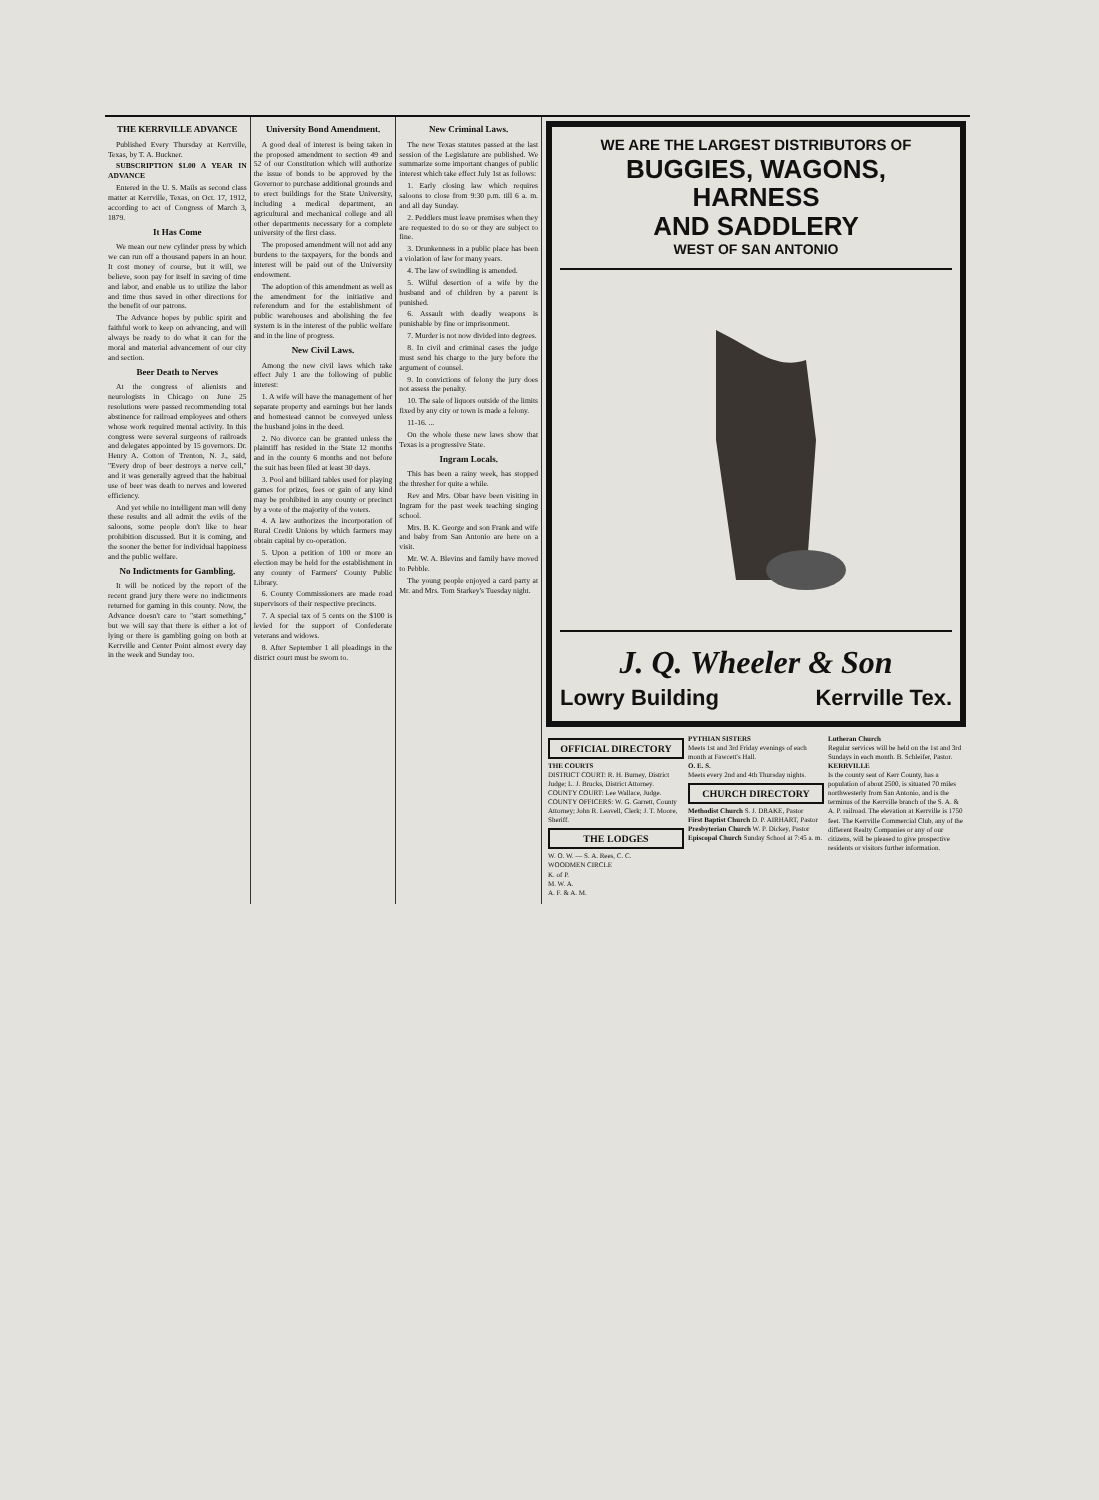THE KERRVILLE ADVANCE
Published Every Thursday at Kerrville, Texas, by T. A. Buckner.
SUBSCRIPTION $1.00 A YEAR IN ADVANCE
Entered in the U. S. Mails as second class matter at Kerrville, Texas, on Oct. 17, 1912, according to act of Congress of March 3, 1879.
It Has Come
We mean our new cylinder press by which we can run off a thousand papers in an hour. It cost money of course, but it will, we believe, soon pay for itself in saving of time and labor, and enable us to utilize the labor and time thus saved in other directions for the benefit of our patrons.
The Advance hopes by public spirit and faithful work to keep on advancing, and will always be ready to do what it can for the moral and material advancement of our city and section.
Beer Death to Nerves
At the congress of alienists and neurologists in Chicago on June 25 resolutions were passed recommending total abstinence for railroad employees and others whose work required mental activity. In this congress were several surgeons of railroads and delegates appointed by 15 governors. Dr. Henry A. Cotton of Trenton, N. J., said, "Every drop of beer destroys a nerve cell," and it was generally agreed that the habitual use of beer was death to nerves and lowered efficiency.
And yet while no intelligent man will deny these results and all admit the evils of the saloons, some people don't like to hear prohibition discussed. But it is coming, and the sooner the better for individual happiness and the public welfare.
No Indictments for Gambling.
It will be noticed by the report of the recent grand jury there were no indictments returned for gaming in this county. Now, the Advance doesn't care to "start something," but we will say that there is either a lot of lying or there is gambling going on both at Kerrville and Center Point almost every day in the week and Sunday too.
University Bond Amendment.
A good deal of interest is being taken in the proposed amendment to section 49 and 52 of our Constitution which will authorize the issue of bonds to be approved by the Governor to purchase additional grounds and to erect buildings for the State University, including a medical department, an agricultural and mechanical college and all other departments necessary for a complete university of the first class.
The proposed amendment will not add any burdens to the taxpayers, for the bonds and interest will be paid out of the University endowment.
The adoption of this amendment as well as the amendment for the initiative and referendum and for the establishment of public warehouses and abolishing the fee system is in the interest of the public welfare and in the line of progress.
New Civil Laws.
Among the new civil laws which take effect July 1 are the following of public interest:
1. A wife will have the management of her separate property and earnings but her lands and homestead cannot be conveyed unless the husband joins in the deed.
2. No divorce can be granted unless the plaintiff has resided in the State 12 months and in the county 6 months and not before the suit has been filed at least 30 days.
3. Pool and billiard tables used for playing games for prizes, fees or gain of any kind may be prohibited in any county or precinct by a vote of the majority of the voters.
4. A law authorizes the incorporation of Rural Credit Unions by which farmers may obtain capital by co-operation.
5. Upon a petition of 100 or more an election may be held for the establishment in any county of Farmers' County Public Library.
6. County Commissioners are made road supervisors of their respective precincts.
7. A special tax of 5 cents on the $100 is levied for the support of Confederate veterans and widows.
8. After September 1 all pleadings in the district court must be sworn to.
New Criminal Laws.
The new Texas statutes passed at the last session of the Legislature are published. We summarize some important changes of public interest which take effect July 1st as follows:
1. Early closing law which requires saloons to close from 9:30 p.m. till 6 a. m. and all day Sunday.
2. Peddlers must leave premises when they are requested to do so or they are subject to fine.
3. Drunkenness in a public place has been a violation of law for many years.
4. The law of swindling is amended.
5. Wilful desertion of a wife by the husband and of children by a parent is punished.
6. Assault with deadly weapons is punishable by fine or imprisonment.
7. Murder is not now divided into degrees.
8. In civil and criminal cases the judge must send his charge to the jury before the argument of counsel.
9. In convictions of felony the jury does not assess the penalty.
10. The sale of liquors outside of the limits fixed by any city or town is made a felony.
11-16. ...
On the whole these new laws show that Texas is a progressive State.
Ingram Locals.
This has been a rainy week, has stopped the thresher for quite a while.
Rev and Mrs. Obar have been visiting in Ingram for the past week teaching singing school.
Mrs. B. K. George and son Frank and wife and baby from San Antonio are here on a visit.
Mr. W. A. Blevins and family have moved to Pebble.
The young people enjoyed a card party at Mr. and Mrs. Tom Starkey's Tuesday night.
WE ARE THE LARGEST DISTRIBUTORS OF
BUGGIES, WAGONS, HARNESS
AND SADDLERY
WEST OF SAN ANTONIO
J. Q. Wheeler & Son
Lowry Building Kerrville Tex.
OFFICIAL DIRECTORY
THE COURTS
DISTRICT COURT: R. H. Burney, District Judge; L. J. Brucks, District Attorney.
COUNTY COURT: Lee Wallace, Judge.
COUNTY OFFICERS: W. G. Garrett, County Attorney; John R. Leavell, Clerk; J. T. Moore, Sheriff.
THE LODGES
W. O. W. — S. A. Rees, C. C.
WOODMEN CIRCLE
K. of P.
M. W. A.
A. F. & A. M.
PYTHIAN SISTERS
Meets 1st and 3rd Friday evenings of each month at Fawcett's Hall.
O. E. S.
Meets every 2nd and 4th Thursday nights.
CHURCH DIRECTORY
Methodist Church S. J. DRAKE, Pastor
First Baptist Church D. P. AIRHART, Pastor
Presbyterian Church W. P. Dickey, Pastor
Episcopal Church Sunday School at 7:45 a. m.
Lutheran Church
Regular services will be held on the 1st and 3rd Sundays in each month. B. Schleifer, Pastor.
KERRVILLE
Is the county seat of Kerr County, has a population of about 2500, is situated 70 miles northwesterly from San Antonio, and is the terminus of the Kerrville branch of the S. A. & A. P. railroad. The elevation at Kerrville is 1750 feet. The Kerrville Commercial Club, any of the different Realty Companies or any of our citizens, will be pleased to give prospective residents or visitors further information.